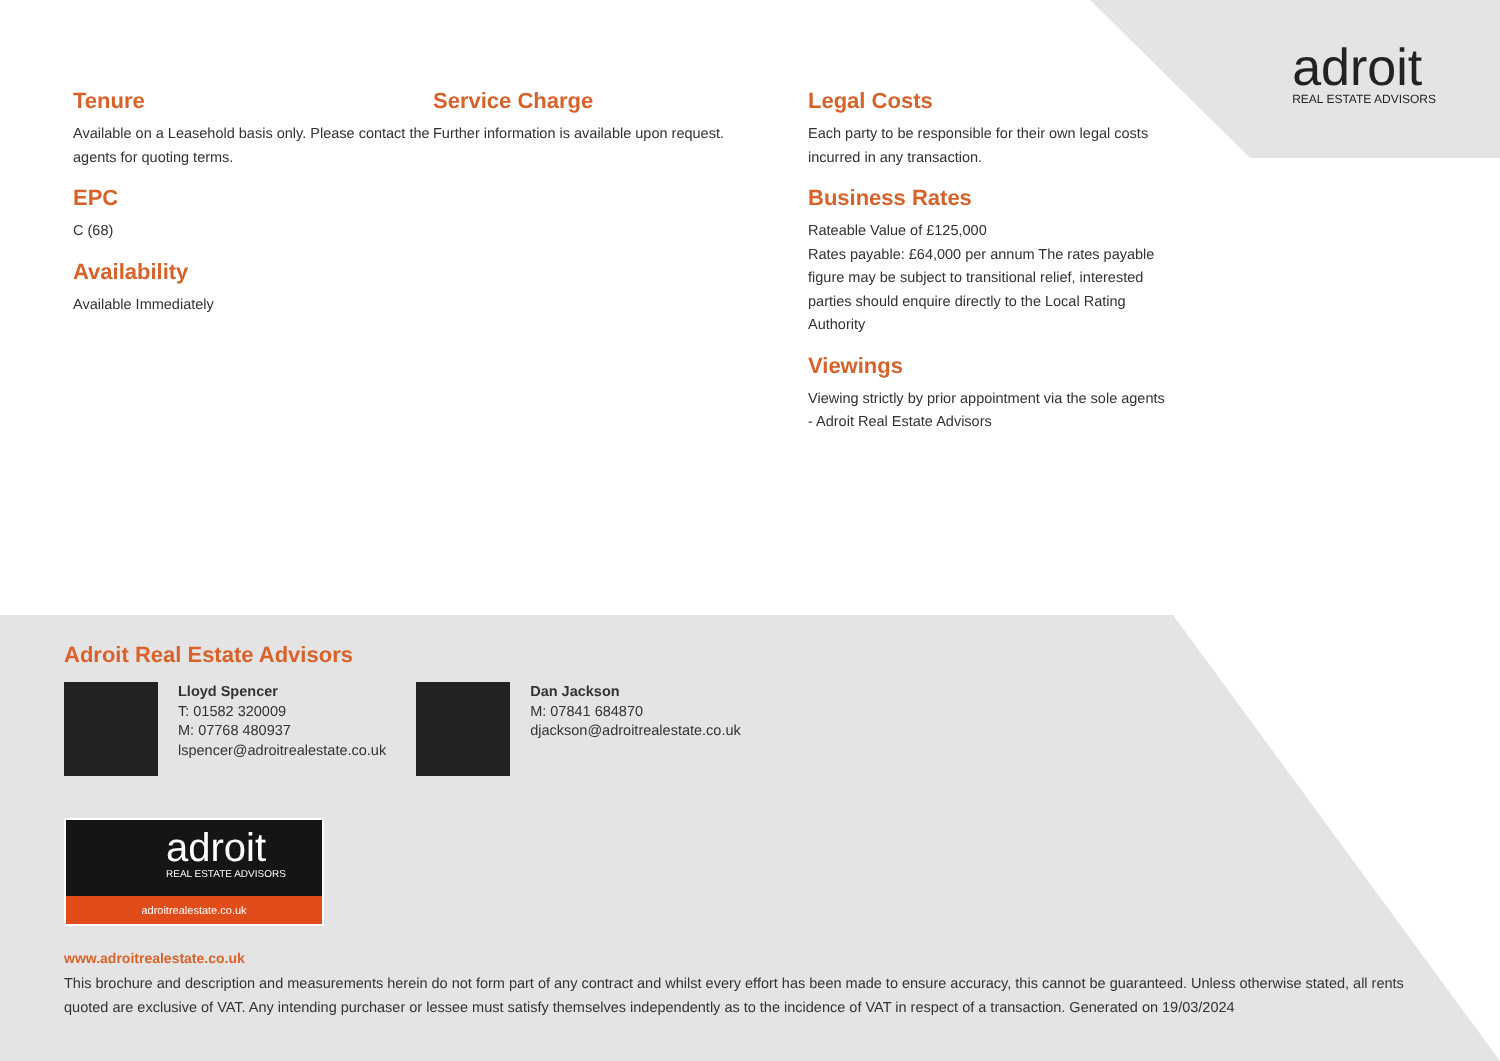adroit
REAL ESTATE ADVISORS
Tenure
Available on a Leasehold basis only. Please contact the agents for quoting terms.
EPC
C (68)
Availability
Available Immediately
Service Charge
Further information is available upon request.
Legal Costs
Each party to be responsible for their own legal costs incurred in any transaction.
Business Rates
Rateable Value of £125,000
Rates payable: £64,000 per annum The rates payable figure may be subject to transitional relief, interested parties should enquire directly to the Local Rating Authority
Viewings
Viewing strictly by prior appointment via the sole agents - Adroit Real Estate Advisors
Adroit Real Estate Advisors
Lloyd Spencer
T: 01582 320009
M: 07768 480937
lspencer@adroitrealestate.co.uk
Dan Jackson
M: 07841 684870
djackson@adroitrealestate.co.uk
adroit
REAL ESTATE ADVISORS
adroitrealestate.co.uk
www.adroitrealestate.co.uk
This brochure and description and measurements herein do not form part of any contract and whilst every effort has been made to ensure accuracy, this cannot be guaranteed. Unless otherwise stated, all rents quoted are exclusive of VAT. Any intending purchaser or lessee must satisfy themselves independently as to the incidence of VAT in respect of a transaction. Generated on 19/03/2024